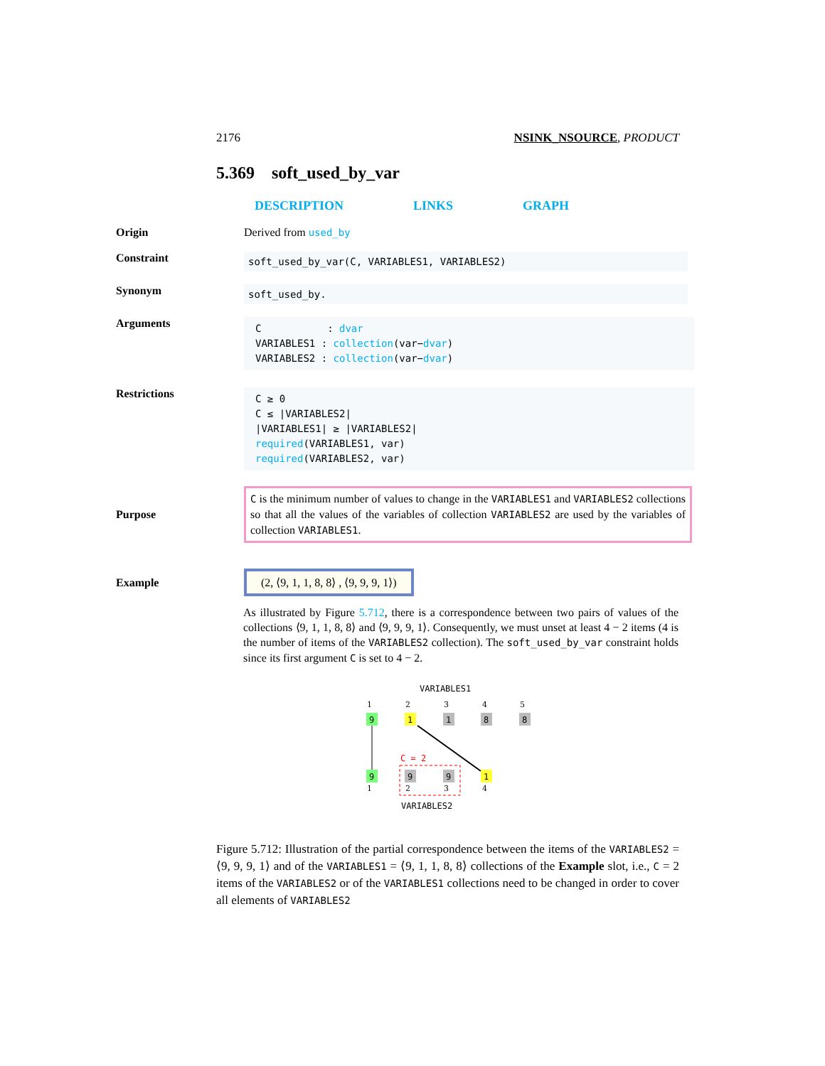2176 NSINK_NSOURCE, PRODUCT
5.369 soft_used_by_var
DESCRIPTION LINKS GRAPH
Origin Derived from used_by
Constraint
soft_used_by_var(C, VARIABLES1, VARIABLES2)
Synonym
soft_used_by.
Arguments
C : dvar
VARIABLES1 : collection(var−dvar)
VARIABLES2 : collection(var−dvar)
Restrictions
C ≥ 0
C ≤ |VARIABLES2|
|VARIABLES1| ≥ |VARIABLES2|
required(VARIABLES1, var)
required(VARIABLES2, var)
Purpose
C is the minimum number of values to change in the VARIABLES1 and VARIABLES2 collections so that all the values of the variables of collection VARIABLES2 are used by the variables of collection VARIABLES1.
Example
(2, ⟨9, 1, 1, 8, 8⟩ , ⟨9, 9, 9, 1⟩)
As illustrated by Figure 5.712, there is a correspondence between two pairs of values of the collections ⟨9, 1, 1, 8, 8⟩ and ⟨9, 9, 9, 1⟩. Consequently, we must unset at least 4 − 2 items (4 is the number of items of the VARIABLES2 collection). The soft_used_by_var constraint holds since its first argument C is set to 4 − 2.
VARIABLES1
1
2
3
4
5
9
1
1
8
8
C = 2
9
9
9
1
1
2
3
4
VARIABLES2
Figure 5.712: Illustration of the partial correspondence between the items of the VARIABLES2 = ⟨9, 9, 9, 1⟩ and of the VARIABLES1 = ⟨9, 1, 1, 8, 8⟩ collections of the Example slot, i.e., C = 2 items of the VARIABLES2 or of the VARIABLES1 collections need to be changed in order to cover all elements of VARIABLES2